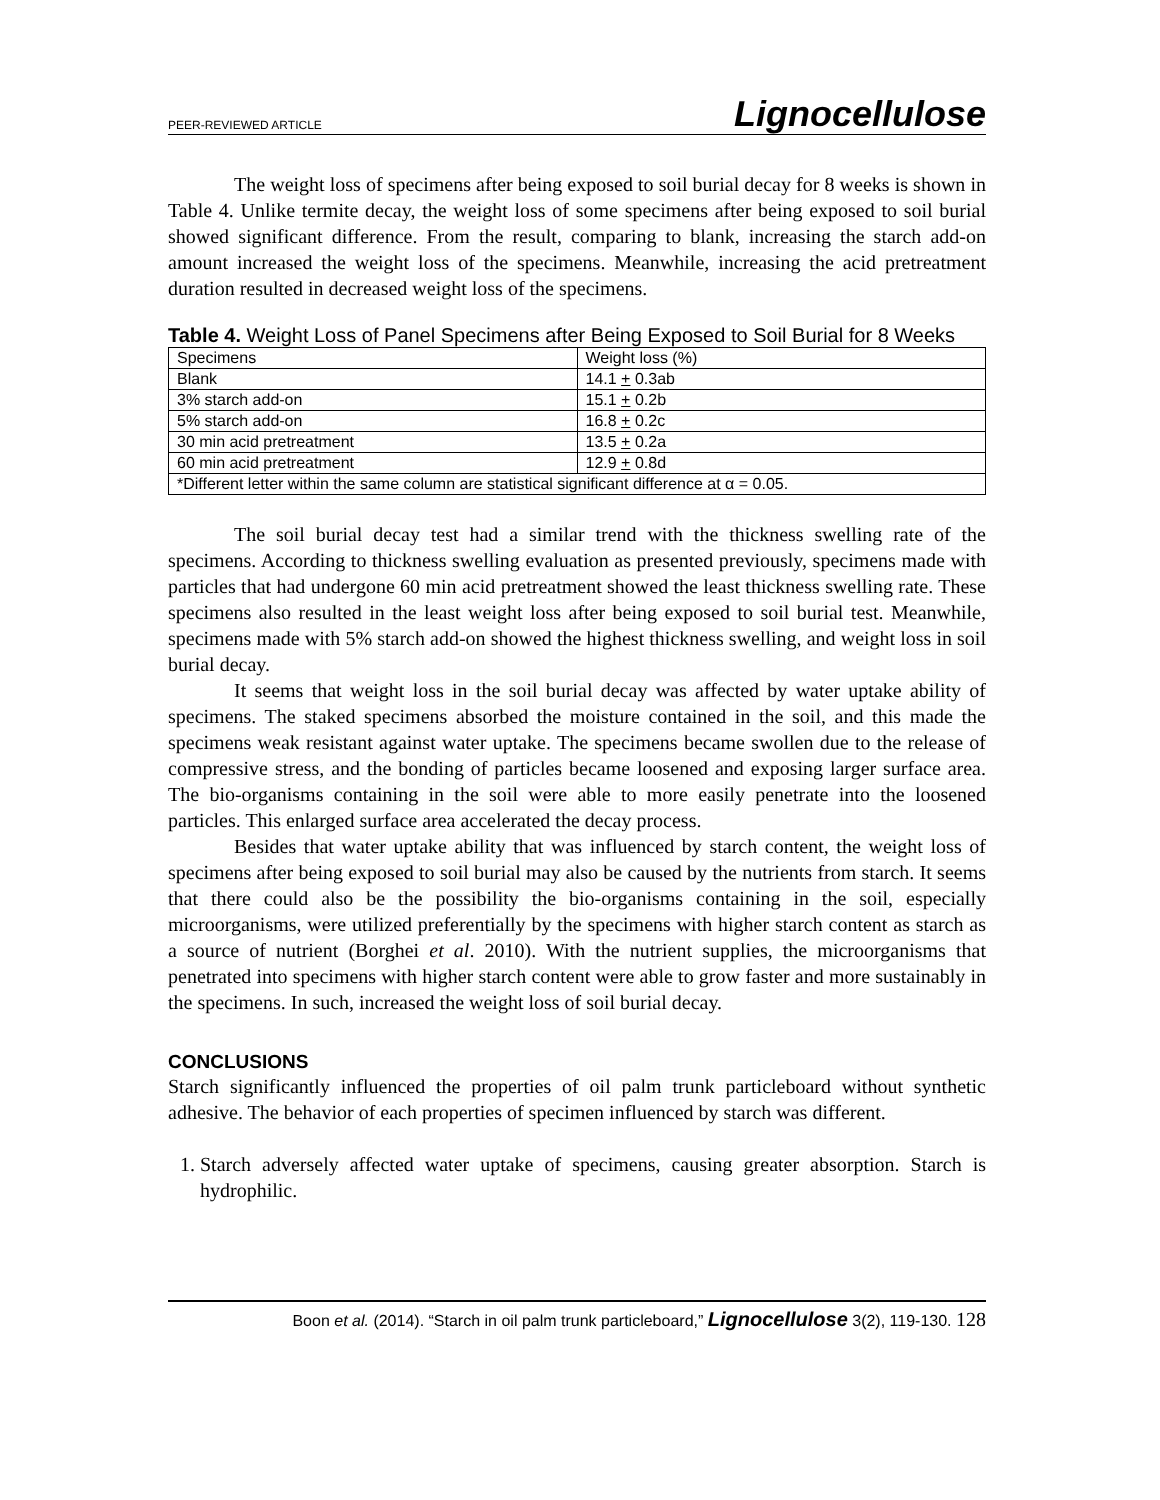PEER-REVIEWED ARTICLE Lignocellulose
The weight loss of specimens after being exposed to soil burial decay for 8 weeks is shown in Table 4. Unlike termite decay, the weight loss of some specimens after being exposed to soil burial showed significant difference. From the result, comparing to blank, increasing the starch add-on amount increased the weight loss of the specimens. Meanwhile, increasing the acid pretreatment duration resulted in decreased weight loss of the specimens.
Table 4. Weight Loss of Panel Specimens after Being Exposed to Soil Burial for 8 Weeks
| Specimens | Weight loss (%) |
| Blank | 14.1 + 0.3ab |
| 3% starch add-on | 15.1 + 0.2b |
| 5% starch add-on | 16.8 + 0.2c |
| 30 min acid pretreatment | 13.5 + 0.2a |
| 60 min acid pretreatment | 12.9 + 0.8d |
| *Different letter within the same column are statistical significant difference at α = 0.05. | |
The soil burial decay test had a similar trend with the thickness swelling rate of the specimens. According to thickness swelling evaluation as presented previously, specimens made with particles that had undergone 60 min acid pretreatment showed the least thickness swelling rate. These specimens also resulted in the least weight loss after being exposed to soil burial test. Meanwhile, specimens made with 5% starch add-on showed the highest thickness swelling, and weight loss in soil burial decay.
It seems that weight loss in the soil burial decay was affected by water uptake ability of specimens. The staked specimens absorbed the moisture contained in the soil, and this made the specimens weak resistant against water uptake. The specimens became swollen due to the release of compressive stress, and the bonding of particles became loosened and exposing larger surface area. The bio-organisms containing in the soil were able to more easily penetrate into the loosened particles. This enlarged surface area accelerated the decay process.
Besides that water uptake ability that was influenced by starch content, the weight loss of specimens after being exposed to soil burial may also be caused by the nutrients from starch. It seems that there could also be the possibility the bio-organisms containing in the soil, especially microorganisms, were utilized preferentially by the specimens with higher starch content as starch as a source of nutrient (Borghei et al. 2010). With the nutrient supplies, the microorganisms that penetrated into specimens with higher starch content were able to grow faster and more sustainably in the specimens. In such, increased the weight loss of soil burial decay.
CONCLUSIONS
Starch significantly influenced the properties of oil palm trunk particleboard without synthetic adhesive. The behavior of each properties of specimen influenced by starch was different.
1. Starch adversely affected water uptake of specimens, causing greater absorption. Starch is hydrophilic.
Boon et al. (2014). “Starch in oil palm trunk particleboard,” Lignocellulose 3(2), 119-130. 128